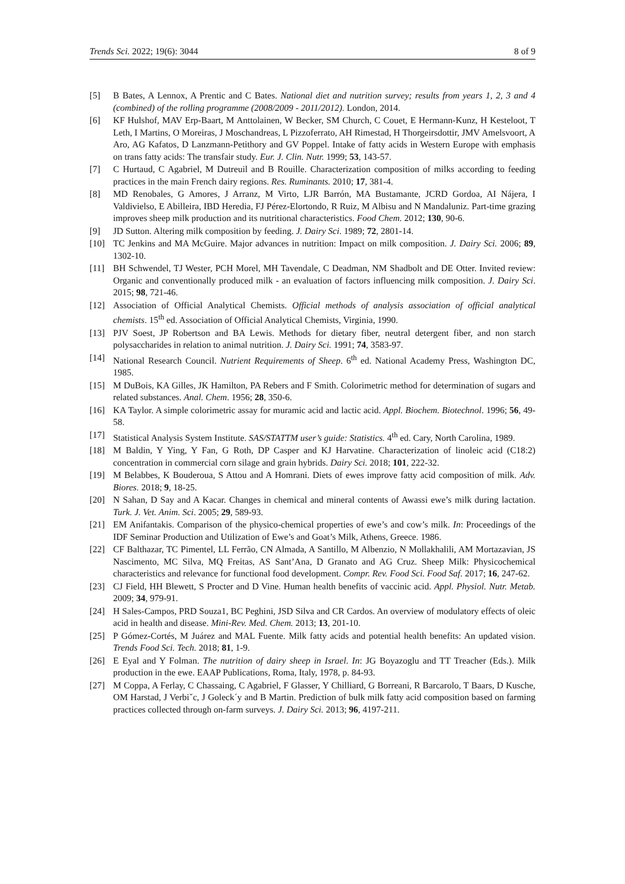Trends Sci. 2022; 19(6): 3044 8 of 9
[5] B Bates, A Lennox, A Prentic and C Bates. National diet and nutrition survey; results from years 1, 2, 3 and 4 (combined) of the rolling programme (2008/2009 - 2011/2012). London, 2014.
[6] KF Hulshof, MAV Erp-Baart, M Anttolainen, W Becker, SM Church, C Couet, E Hermann-Kunz, H Kesteloot, T Leth, I Martins, O Moreiras, J Moschandreas, L Pizzoferrato, AH Rimestad, H Thorgeirsdottir, JMV Amelsvoort, A Aro, AG Kafatos, D Lanzmann-Petithory and GV Poppel. Intake of fatty acids in Western Europe with emphasis on trans fatty acids: The transfair study. Eur. J. Clin. Nutr. 1999; 53, 143-57.
[7] C Hurtaud, C Agabriel, M Dutreuil and B Rouille. Characterization composition of milks according to feeding practices in the main French dairy regions. Res. Ruminants. 2010; 17, 381-4.
[8] MD Renobales, G Amores, J Arranz, M Virto, LJR Barrón, MA Bustamante, JCRD Gordoa, AI Nájera, I Valdivielso, E Abilleira, IBD Heredia, FJ Pérez-Elortondo, R Ruiz, M Albisu and N Mandaluniz. Part-time grazing improves sheep milk production and its nutritional characteristics. Food Chem. 2012; 130, 90-6.
[9] JD Sutton. Altering milk composition by feeding. J. Dairy Sci. 1989; 72, 2801-14.
[10] TC Jenkins and MA McGuire. Major advances in nutrition: Impact on milk composition. J. Dairy Sci. 2006; 89, 1302-10.
[11] BH Schwendel, TJ Wester, PCH Morel, MH Tavendale, C Deadman, NM Shadbolt and DE Otter. Invited review: Organic and conventionally produced milk - an evaluation of factors influencing milk composition. J. Dairy Sci. 2015; 98, 721-46.
[12] Association of Official Analytical Chemists. Official methods of analysis association of official analytical chemists. 15<sup>th</sup> ed. Association of Official Analytical Chemists, Virginia, 1990.
[13] PJV Soest, JP Robertson and BA Lewis. Methods for dietary fiber, neutral detergent fiber, and non starch polysaccharides in relation to animal nutrition. J. Dairy Sci. 1991; 74, 3583-97.
[14] National Research Council. Nutrient Requirements of Sheep. 6<sup>th</sup> ed. National Academy Press, Washington DC, 1985.
[15] M DuBois, KA Gilles, JK Hamilton, PA Rebers and F Smith. Colorimetric method for determination of sugars and related substances. Anal. Chem. 1956; 28, 350-6.
[16] KA Taylor. A simple colorimetric assay for muramic acid and lactic acid. Appl. Biochem. Biotechnol. 1996; 56, 49-58.
[17] Statistical Analysis System Institute. SAS/STATTM user’s guide: Statistics. 4<sup>th</sup> ed. Cary, North Carolina, 1989.
[18] M Baldin, Y Ying, Y Fan, G Roth, DP Casper and KJ Harvatine. Characterization of linoleic acid (C18:2) concentration in commercial corn silage and grain hybrids. Dairy Sci. 2018; 101, 222-32.
[19] M Belabbes, K Bouderoua, S Attou and A Homrani. Diets of ewes improve fatty acid composition of milk. Adv. Biores. 2018; 9, 18-25.
[20] N Sahan, D Say and A Kacar. Changes in chemical and mineral contents of Awassi ewe’s milk during lactation. Turk. J. Vet. Anim. Sci. 2005; 29, 589-93.
[21] EM Anifantakis. Comparison of the physico-chemical properties of ewe’s and cow’s milk. In: Proceedings of the IDF Seminar Production and Utilization of Ewe’s and Goat’s Milk, Athens, Greece. 1986.
[22] CF Balthazar, TC Pimentel, LL Ferrão, CN Almada, A Santillo, M Albenzio, N Mollakhalili, AM Mortazavian, JS Nascimento, MC Silva, MQ Freitas, AS Sant’Ana, D Granato and AG Cruz. Sheep Milk: Physicochemical characteristics and relevance for functional food development. Compr. Rev. Food Sci. Food Saf. 2017; 16, 247-62.
[23] CJ Field, HH Blewett, S Procter and D Vine. Human health benefits of vaccinic acid. Appl. Physiol. Nutr. Metab. 2009; 34, 979-91.
[24] H Sales-Campos, PRD Souza1, BC Peghini, JSD Silva and CR Cardos. An overview of modulatory effects of oleic acid in health and disease. Mini-Rev. Med. Chem. 2013; 13, 201-10.
[25] P Gómez-Cortés, M Juárez and MAL Fuente. Milk fatty acids and potential health benefits: An updated vision. Trends Food Sci. Tech. 2018; 81, 1-9.
[26] E Eyal and Y Folman. The nutrition of dairy sheep in Israel. In: JG Boyazoglu and TT Treacher (Eds.). Milk production in the ewe. EAAP Publications, Roma, Italy, 1978, p. 84-93.
[27] M Coppa, A Ferlay, C Chassaing, C Agabriel, F Glasser, Y Chilliard, G Borreani, R Barcarolo, T Baars, D Kusche, OM Harstad, J Verbiˇc, J Goleck´y and B Martin. Prediction of bulk milk fatty acid composition based on farming practices collected through on-farm surveys. J. Dairy Sci. 2013; 96, 4197-211.